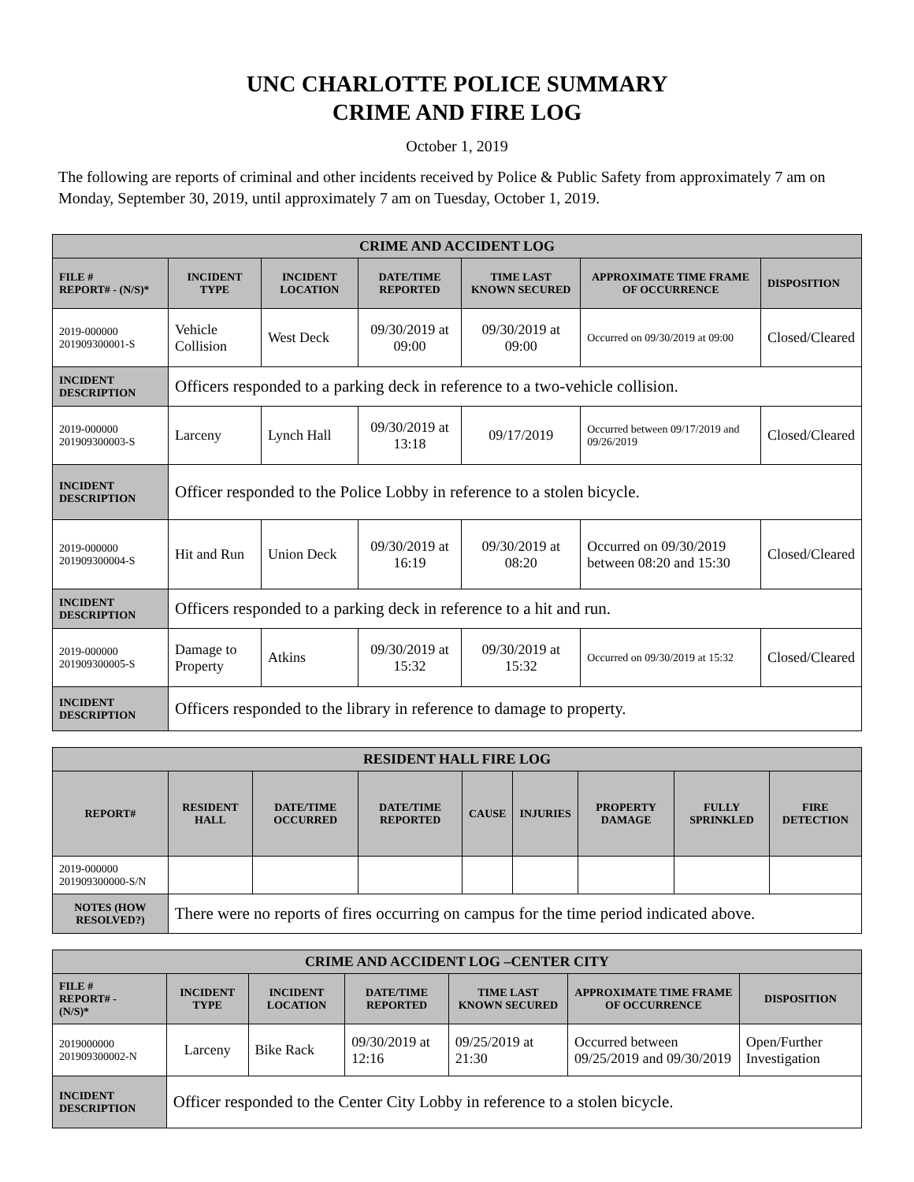UNC CHARLOTTE POLICE SUMMARY
CRIME AND FIRE LOG
October 1, 2019
The following are reports of criminal and other incidents received by Police & Public Safety from approximately 7 am on Monday, September 30, 2019, until approximately 7 am on Tuesday, October 1, 2019.
| CRIME AND ACCIDENT LOG | | | | | | |
| --- | --- | --- | --- | --- | --- | --- |
| FILE # REPORT# - (N/S)* | INCIDENT TYPE | INCIDENT LOCATION | DATE/TIME REPORTED | TIME LAST KNOWN SECURED | APPROXIMATE TIME FRAME OF OCCURRENCE | DISPOSITION |
| 2019-000000 201909300001-S | Vehicle Collision | West Deck | 09/30/2019 at 09:00 | 09/30/2019 at 09:00 | Occurred on 09/30/2019 at 09:00 | Closed/Cleared |
| INCIDENT DESCRIPTION | Officers responded to a parking deck in reference to a two-vehicle collision. | | | | | |
| 2019-000000 201909300003-S | Larceny | Lynch Hall | 09/30/2019 at 13:18 | 09/17/2019 | Occurred between 09/17/2019 and 09/26/2019 | Closed/Cleared |
| INCIDENT DESCRIPTION | Officer responded to the Police Lobby in reference to a stolen bicycle. | | | | | |
| 2019-000000 201909300004-S | Hit and Run | Union Deck | 09/30/2019 at 16:19 | 09/30/2019 at 08:20 | Occurred on 09/30/2019 between 08:20 and 15:30 | Closed/Cleared |
| INCIDENT DESCRIPTION | Officers responded to a parking deck in reference to a hit and run. | | | | | |
| 2019-000000 201909300005-S | Damage to Property | Atkins | 09/30/2019 at 15:32 | 09/30/2019 at 15:32 | Occurred on 09/30/2019 at 15:32 | Closed/Cleared |
| INCIDENT DESCRIPTION | Officers responded to the library in reference to damage to property. | | | | | |
| RESIDENT HALL FIRE LOG | | | | | | | | |
| --- | --- | --- | --- | --- | --- | --- | --- | --- |
| REPORT# | RESIDENT HALL | DATE/TIME OCCURRED | DATE/TIME REPORTED | CAUSE | INJURIES | PROPERTY DAMAGE | FULLY SPRINKLED | FIRE DETECTION |
| 2019-000000 201909300000-S/N | | | | | | | | |
| NOTES (HOW RESOLVED?) | There were no reports of fires occurring on campus for the time period indicated above. | | | | | | | |
| CRIME AND ACCIDENT LOG –CENTER CITY | | | | | | |
| --- | --- | --- | --- | --- | --- | --- |
| FILE # REPORT# - (N/S)* | INCIDENT TYPE | INCIDENT LOCATION | DATE/TIME REPORTED | TIME LAST KNOWN SECURED | APPROXIMATE TIME FRAME OF OCCURRENCE | DISPOSITION |
| 2019000000 201909300002-N | Larceny | Bike Rack | 09/30/2019 at 12:16 | 09/25/2019 at 21:30 | Occurred between 09/25/2019 and 09/30/2019 | Open/Further Investigation |
| INCIDENT DESCRIPTION | Officer responded to the Center City Lobby in reference to a stolen bicycle. | | | | | |